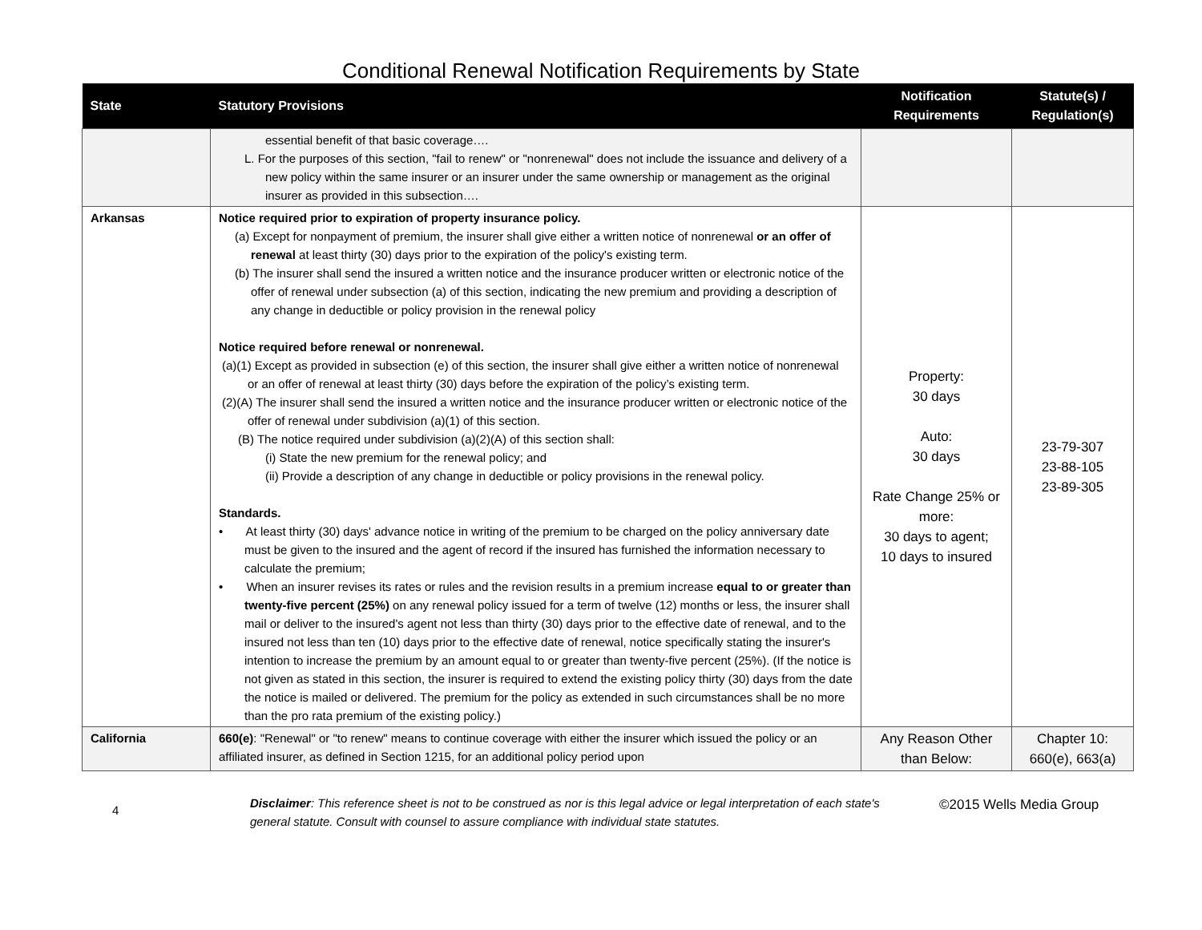Conditional Renewal Notification Requirements by State
| State | Statutory Provisions | Notification Requirements | Statute(s) / Regulation(s) |
| --- | --- | --- | --- |
| | essential benefit of that basic coverage…. L. For the purposes of this section, "fail to renew" or "nonrenewal" does not include the issuance and delivery of a new policy within the same insurer or an insurer under the same ownership or management as the original insurer as provided in this subsection…. | | |
| Arkansas | Notice required prior to expiration of property insurance policy. (a) Except for nonpayment of premium, the insurer shall give either a written notice of nonrenewal or an offer of renewal at least thirty (30) days prior to the expiration of the policy's existing term. (b) The insurer shall send the insured a written notice and the insurance producer written or electronic notice of the offer of renewal under subsection (a) of this section, indicating the new premium and providing a description of any change in deductible or policy provision in the renewal policy Notice required before renewal or nonrenewal. (a)(1) Except as provided in subsection (e) of this section, the insurer shall give either a written notice of nonrenewal or an offer of renewal at least thirty (30) days before the expiration of the policy’s existing term. (2)(A) The insurer shall send the insured a written notice and the insurance producer written or electronic notice of the offer of renewal under subdivision (a)(1) of this section. (B) The notice required under subdivision (a)(2)(A) of this section shall: (i) State the new premium for the renewal policy; and (ii) Provide a description of any change in deductible or policy provisions in the renewal policy. Standards. • At least thirty (30) days' advance notice in writing of the premium to be charged on the policy anniversary date must be given to the insured and the agent of record if the insured has furnished the information necessary to calculate the premium; • When an insurer revises its rates or rules and the revision results in a premium increase equal to or greater than twenty-five percent (25%) on any renewal policy issued for a term of twelve (12) months or less, the insurer shall mail or deliver to the insured's agent not less than thirty (30) days prior to the effective date of renewal, and to the insured not less than ten (10) days prior to the effective date of renewal, notice specifically stating the insurer's intention to increase the premium by an amount equal to or greater than twenty-five percent (25%). (If the notice is not given as stated in this section, the insurer is required to extend the existing policy thirty (30) days from the date the notice is mailed or delivered. The premium for the policy as extended in such circumstances shall be no more than the pro rata premium of the existing policy.) | Property: 30 days Auto: 30 days Rate Change 25% or more: 30 days to agent; 10 days to insured | 23-79-307 23-88-105 23-89-305 |
| California | 660(e) : "Renewal" or "to renew" means to continue coverage with either the insurer which issued the policy or an affiliated insurer, as defined in Section 1215, for an additional policy period upon | Any Reason Other than Below: | Chapter 10: 660(e), 663(a) |
4
Disclaimer: This reference sheet is not to be construed as nor is this legal advice or legal interpretation of each state's general statute. Consult with counsel to assure compliance with individual state statutes.
©2015 Wells Media Group